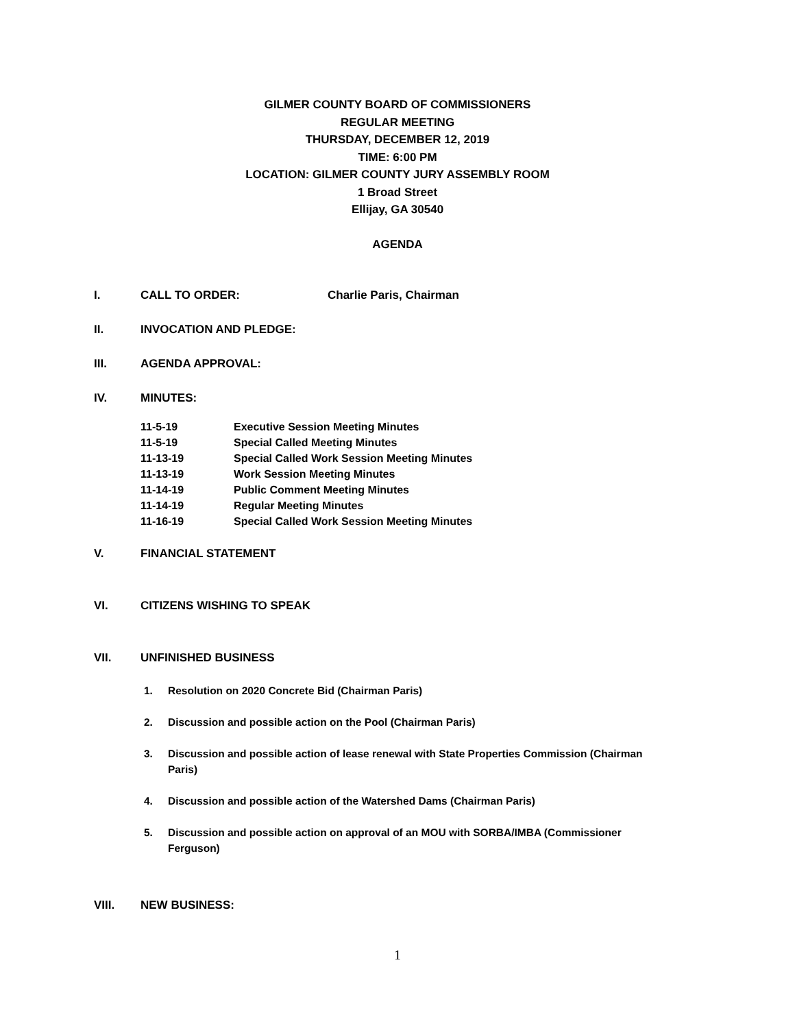GILMER COUNTY BOARD OF COMMISSIONERS
REGULAR MEETING
THURSDAY, DECEMBER 12, 2019
TIME: 6:00 PM
LOCATION: GILMER COUNTY JURY ASSEMBLY ROOM
1 Broad Street
Ellijay, GA 30540
AGENDA
I. CALL TO ORDER: Charlie Paris, Chairman
II. INVOCATION AND PLEDGE:
III. AGENDA APPROVAL:
IV. MINUTES:
11-5-19 Executive Session Meeting Minutes
11-5-19 Special Called Meeting Minutes
11-13-19 Special Called Work Session Meeting Minutes
11-13-19 Work Session Meeting Minutes
11-14-19 Public Comment Meeting Minutes
11-14-19 Regular Meeting Minutes
11-16-19 Special Called Work Session Meeting Minutes
V. FINANCIAL STATEMENT
VI. CITIZENS WISHING TO SPEAK
VII. UNFINISHED BUSINESS
1. Resolution on 2020 Concrete Bid (Chairman Paris)
2. Discussion and possible action on the Pool (Chairman Paris)
3. Discussion and possible action of lease renewal with State Properties Commission (Chairman Paris)
4. Discussion and possible action of the Watershed Dams (Chairman Paris)
5. Discussion and possible action on approval of an MOU with SORBA/IMBA (Commissioner Ferguson)
VIII. NEW BUSINESS:
1